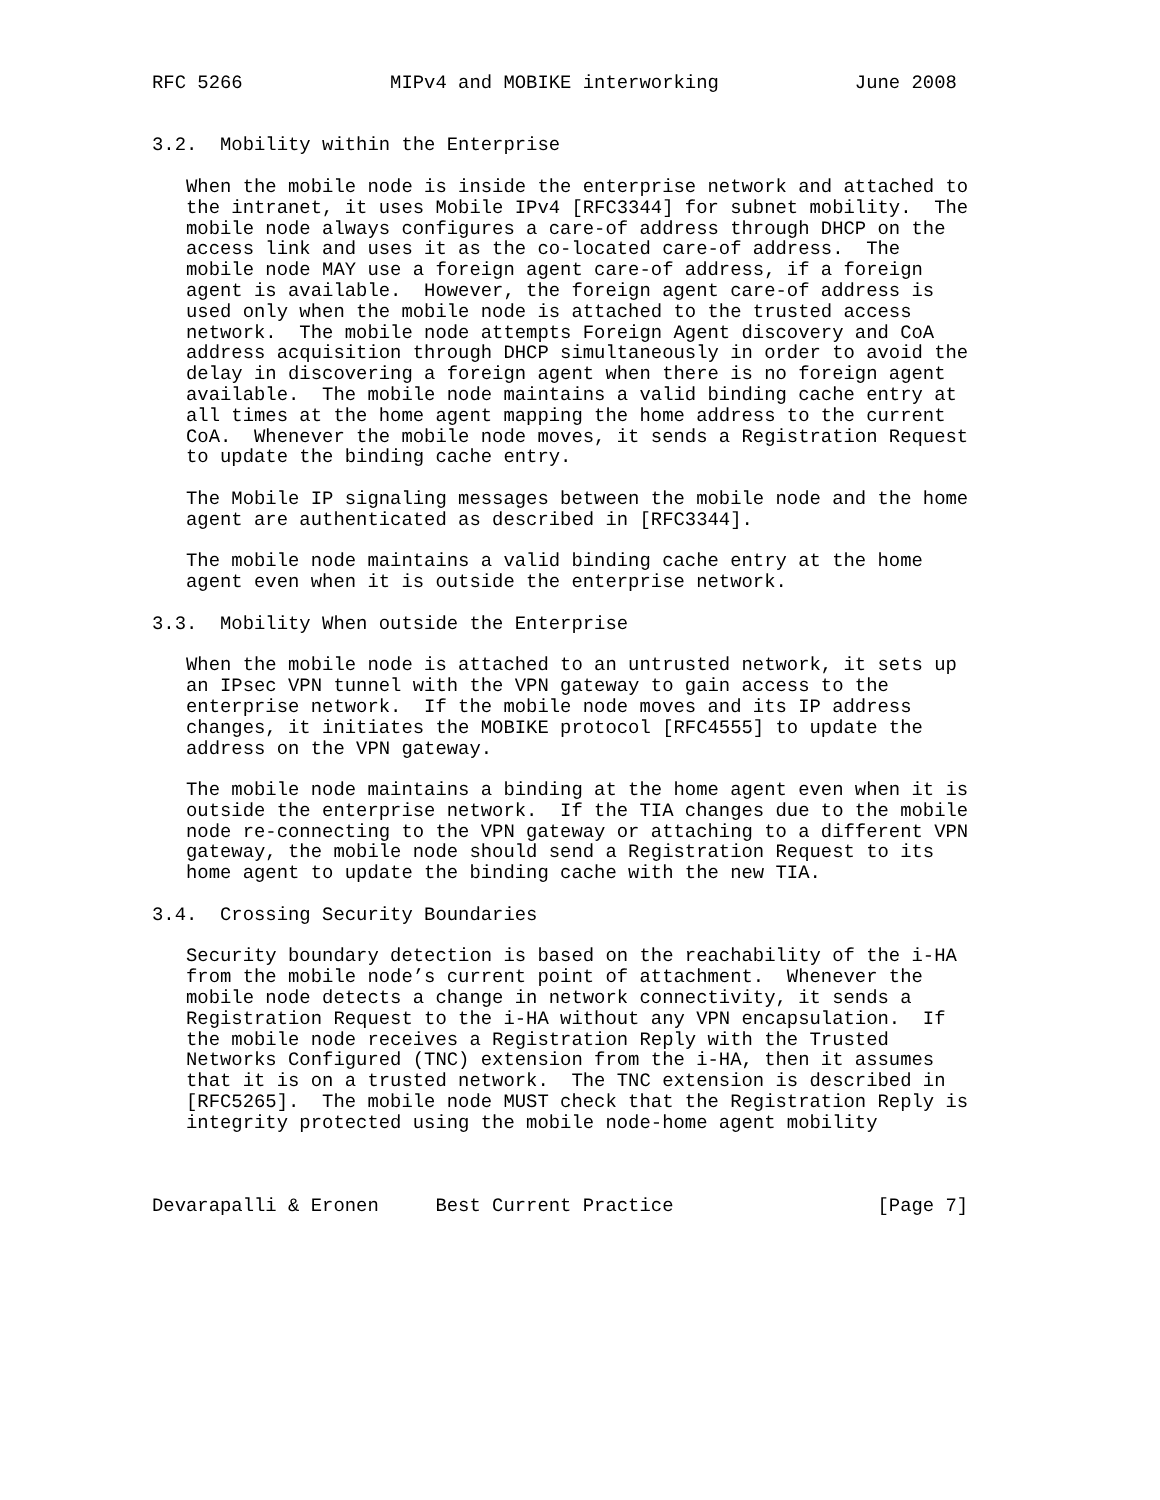RFC 5266             MIPv4 and MOBIKE interworking            June 2008


3.2.  Mobility within the Enterprise

   When the mobile node is inside the enterprise network and attached to
   the intranet, it uses Mobile IPv4 [RFC3344] for subnet mobility.  The
   mobile node always configures a care-of address through DHCP on the
   access link and uses it as the co-located care-of address.  The
   mobile node MAY use a foreign agent care-of address, if a foreign
   agent is available.  However, the foreign agent care-of address is
   used only when the mobile node is attached to the trusted access
   network.  The mobile node attempts Foreign Agent discovery and CoA
   address acquisition through DHCP simultaneously in order to avoid the
   delay in discovering a foreign agent when there is no foreign agent
   available.  The mobile node maintains a valid binding cache entry at
   all times at the home agent mapping the home address to the current
   CoA.  Whenever the mobile node moves, it sends a Registration Request
   to update the binding cache entry.

   The Mobile IP signaling messages between the mobile node and the home
   agent are authenticated as described in [RFC3344].

   The mobile node maintains a valid binding cache entry at the home
   agent even when it is outside the enterprise network.

3.3.  Mobility When outside the Enterprise

   When the mobile node is attached to an untrusted network, it sets up
   an IPsec VPN tunnel with the VPN gateway to gain access to the
   enterprise network.  If the mobile node moves and its IP address
   changes, it initiates the MOBIKE protocol [RFC4555] to update the
   address on the VPN gateway.

   The mobile node maintains a binding at the home agent even when it is
   outside the enterprise network.  If the TIA changes due to the mobile
   node re-connecting to the VPN gateway or attaching to a different VPN
   gateway, the mobile node should send a Registration Request to its
   home agent to update the binding cache with the new TIA.

3.4.  Crossing Security Boundaries

   Security boundary detection is based on the reachability of the i-HA
   from the mobile node’s current point of attachment.  Whenever the
   mobile node detects a change in network connectivity, it sends a
   Registration Request to the i-HA without any VPN encapsulation.  If
   the mobile node receives a Registration Reply with the Trusted
   Networks Configured (TNC) extension from the i-HA, then it assumes
   that it is on a trusted network.  The TNC extension is described in
   [RFC5265].  The mobile node MUST check that the Registration Reply is
   integrity protected using the mobile node-home agent mobility



Devarapalli & Eronen     Best Current Practice                  [Page 7]